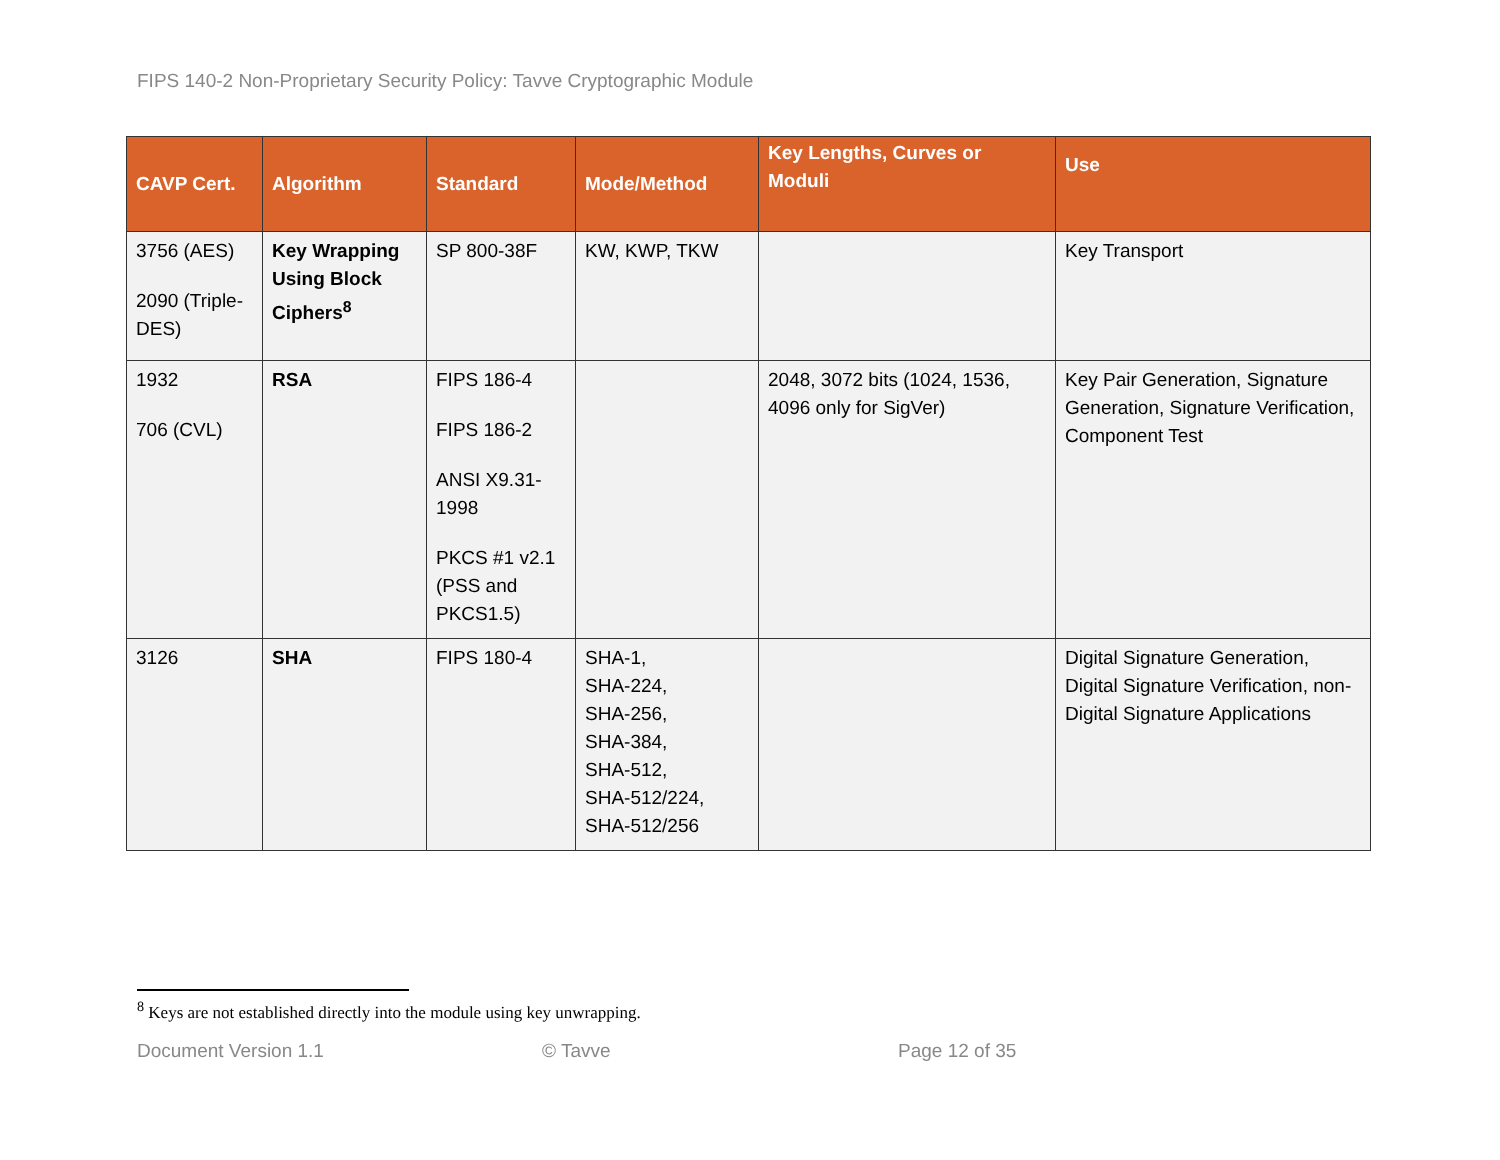FIPS 140-2 Non-Proprietary Security Policy: Tavve Cryptographic Module
| CAVP Cert. | Algorithm | Standard | Mode/Method | Key Lengths, Curves or Moduli | Use |
| --- | --- | --- | --- | --- | --- |
| 3756 (AES) 2090 (Triple-DES) | Key Wrapping Using Block Ciphers<sup>8</sup> | SP 800-38F | KW, KWP, TKW | | Key Transport |
| 1932 706 (CVL) | RSA | FIPS 186-4 FIPS 186-2 ANSI X9.31-1998 PKCS #1 v2.1 (PSS and PKCS1.5) | | 2048, 3072 bits (1024, 1536, 4096 only for SigVer) | Key Pair Generation, Signature Generation, Signature Verification, Component Test |
| 3126 | SHA | FIPS 180-4 | SHA-1, SHA-224, SHA-256, SHA-384, SHA-512, SHA-512/224, SHA-512/256 | | Digital Signature Generation, Digital Signature Verification, non-Digital Signature Applications |
<sup>8</sup> Keys are not established directly into the module using key unwrapping.
Document Version 1.1 © Tavve Page 12 of 35